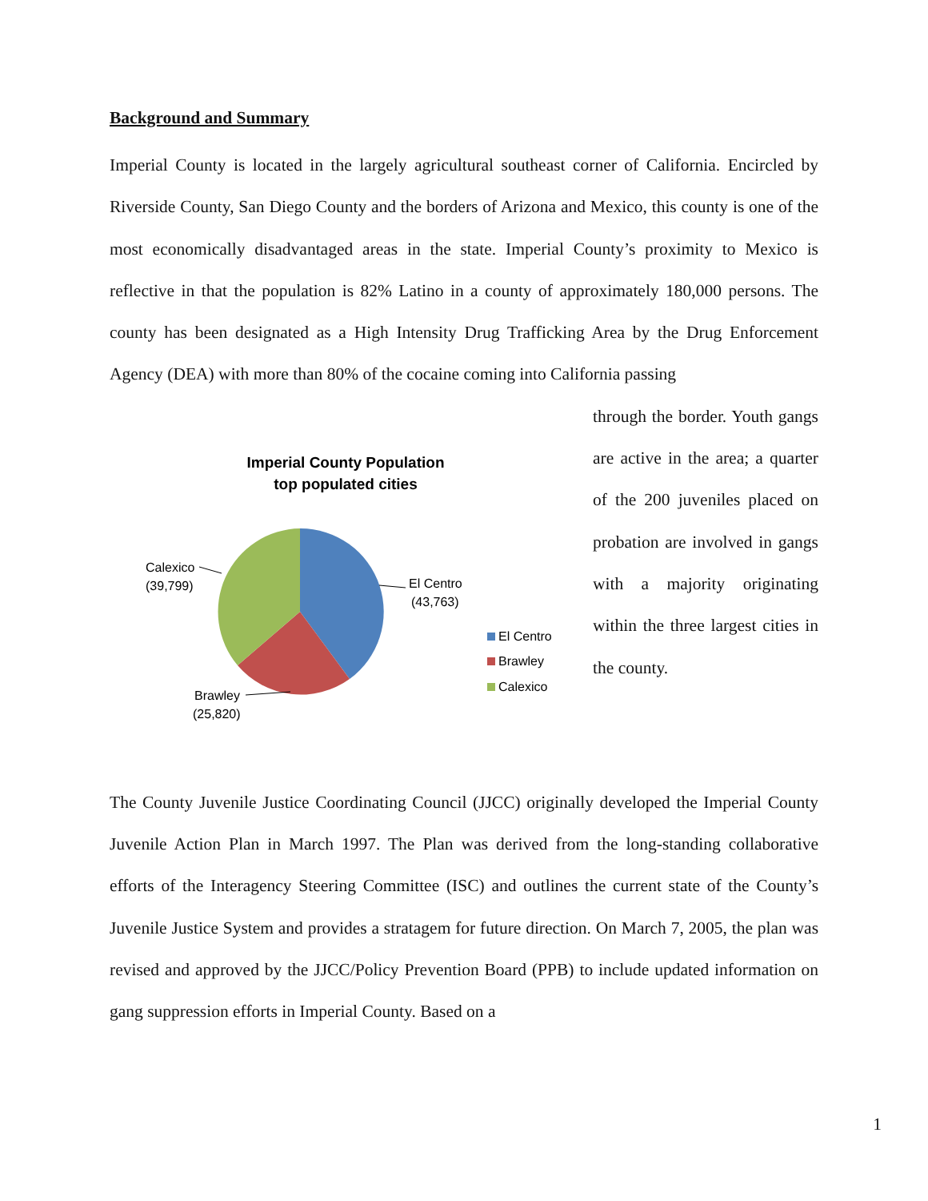Background and Summary
Imperial County is located in the largely agricultural southeast corner of California. Encircled by Riverside County, San Diego County and the borders of Arizona and Mexico, this county is one of the most economically disadvantaged areas in the state. Imperial County’s proximity to Mexico is reflective in that the population is 82% Latino in a county of approximately 180,000 persons. The county has been designated as a High Intensity Drug Trafficking Area by the Drug Enforcement Agency (DEA) with more than 80% of the cocaine coming into California passing
Imperial County Population
top populated cities
El Centro
(43,763)
Calexico
(39,799)
Brawley
(25,820)
El Centro
Brawley
Calexico
through the border. Youth gangs are active in the area; a quarter of the 200 juveniles placed on probation are involved in gangs with a majority originating within the three largest cities in the county.
The County Juvenile Justice Coordinating Council (JJCC) originally developed the Imperial County Juvenile Action Plan in March 1997. The Plan was derived from the long-standing collaborative efforts of the Interagency Steering Committee (ISC) and outlines the current state of the County’s Juvenile Justice System and provides a stratagem for future direction. On March 7, 2005, the plan was revised and approved by the JJCC/Policy Prevention Board (PPB) to include updated information on gang suppression efforts in Imperial County. Based on a
1